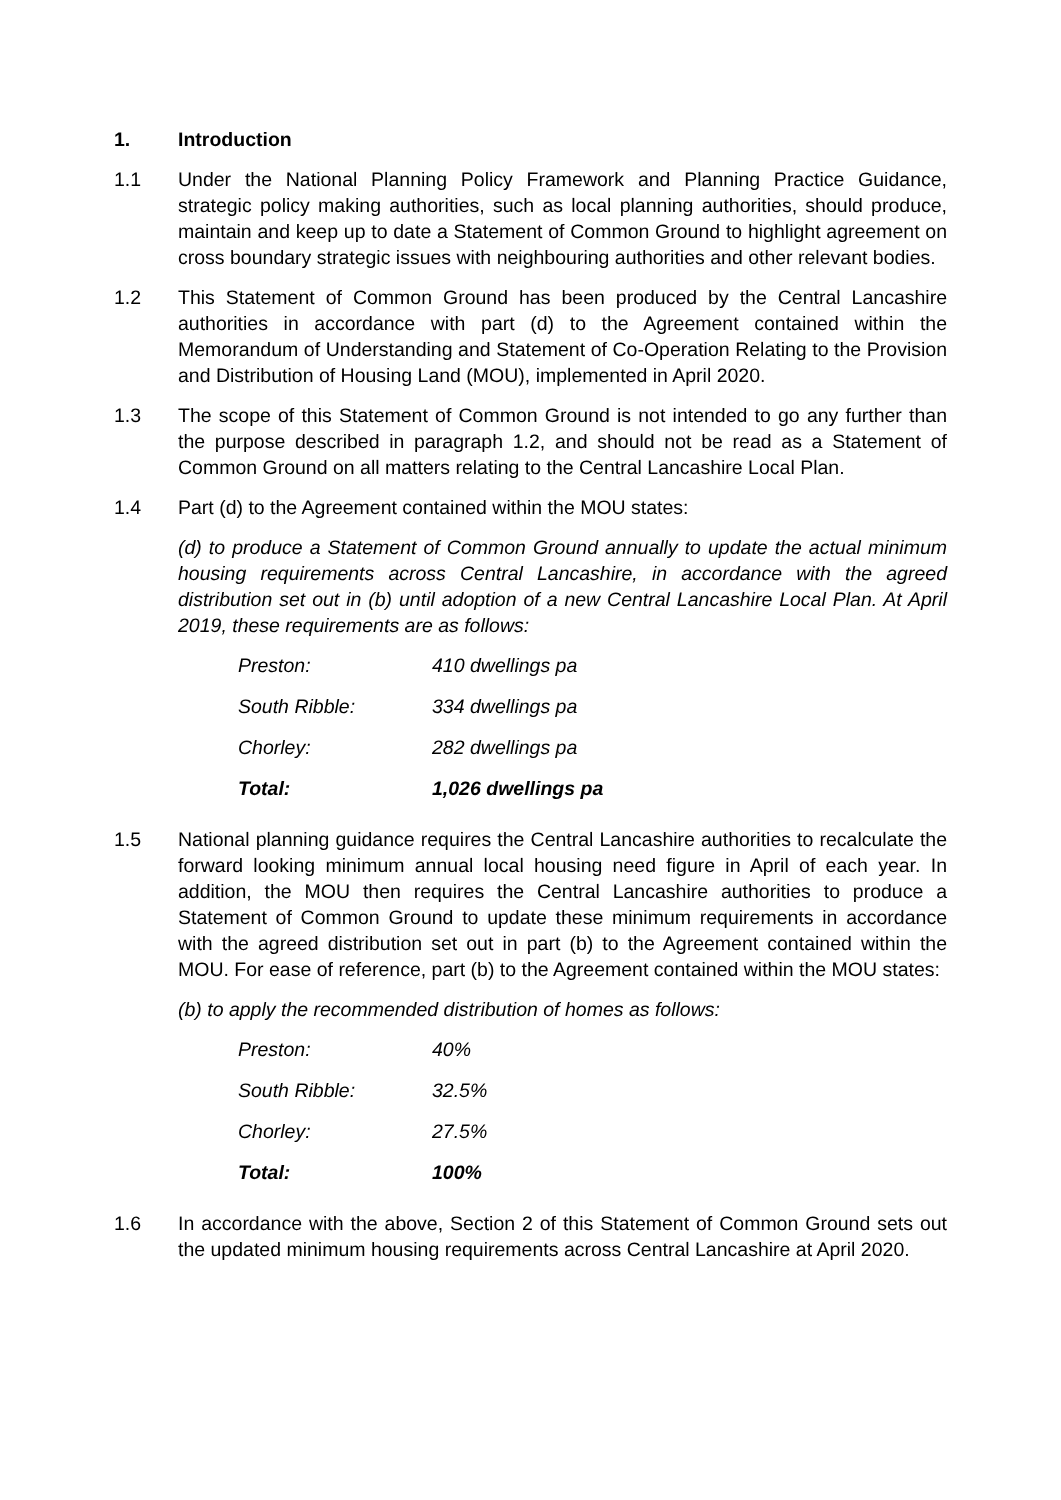1. Introduction
1.1 Under the National Planning Policy Framework and Planning Practice Guidance, strategic policy making authorities, such as local planning authorities, should produce, maintain and keep up to date a Statement of Common Ground to highlight agreement on cross boundary strategic issues with neighbouring authorities and other relevant bodies.
1.2 This Statement of Common Ground has been produced by the Central Lancashire authorities in accordance with part (d) to the Agreement contained within the Memorandum of Understanding and Statement of Co-Operation Relating to the Provision and Distribution of Housing Land (MOU), implemented in April 2020.
1.3 The scope of this Statement of Common Ground is not intended to go any further than the purpose described in paragraph 1.2, and should not be read as a Statement of Common Ground on all matters relating to the Central Lancashire Local Plan.
1.4 Part (d) to the Agreement contained within the MOU states:
(d) to produce a Statement of Common Ground annually to update the actual minimum housing requirements across Central Lancashire, in accordance with the agreed distribution set out in (b) until adoption of a new Central Lancashire Local Plan. At April 2019, these requirements are as follows:
| Preston: | 410 dwellings pa |
| South Ribble: | 334 dwellings pa |
| Chorley: | 282 dwellings pa |
| Total: | 1,026 dwellings pa |
1.5 National planning guidance requires the Central Lancashire authorities to recalculate the forward looking minimum annual local housing need figure in April of each year. In addition, the MOU then requires the Central Lancashire authorities to produce a Statement of Common Ground to update these minimum requirements in accordance with the agreed distribution set out in part (b) to the Agreement contained within the MOU. For ease of reference, part (b) to the Agreement contained within the MOU states:
(b) to apply the recommended distribution of homes as follows:
| Preston: | 40% |
| South Ribble: | 32.5% |
| Chorley: | 27.5% |
| Total: | 100% |
1.6 In accordance with the above, Section 2 of this Statement of Common Ground sets out the updated minimum housing requirements across Central Lancashire at April 2020.